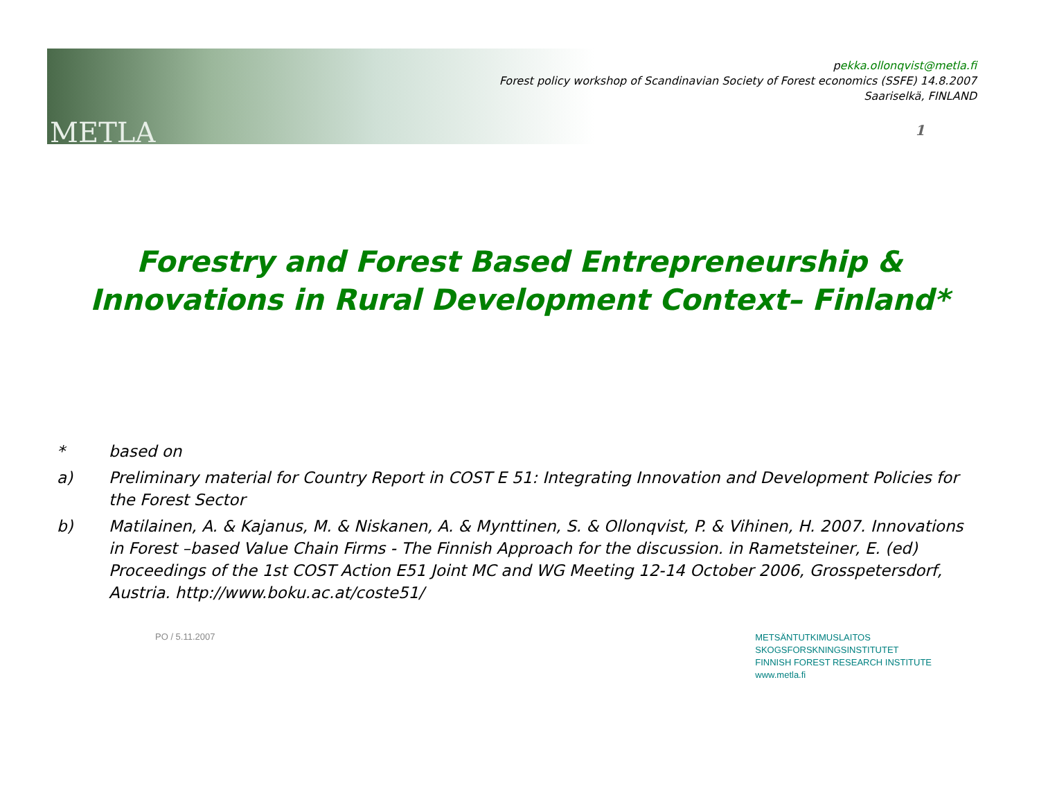METLA
pekka.ollonqvist@metla.fi
Forest policy workshop of Scandinavian Society of Forest economics (SSFE) 14.8.2007
Saariselkä, FINLAND
1
Forestry and Forest Based Entrepreneurship & Innovations in Rural Development Context– Finland*
* based on
a) Preliminary material for Country Report in COST E 51: Integrating Innovation and Development Policies for the Forest Sector
b) Matilainen, A. & Kajanus, M. & Niskanen, A. & Mynttinen, S. & Ollonqvist, P. & Vihinen, H. 2007. Innovations in Forest –based Value Chain Firms - The Finnish Approach for the discussion. in Rametsteiner, E. (ed) Proceedings of the 1st COST Action E51 Joint MC and WG Meeting 12-14 October 2006, Grosspetersdorf, Austria. http://www.boku.ac.at/coste51/
PO / 5.11.2007
METSÄNTUTKIMUSLAITOS
SKOGSFORSKNINGSINSTITUTET
FINNISH FOREST RESEARCH INSTITUTE
www.metla.fi